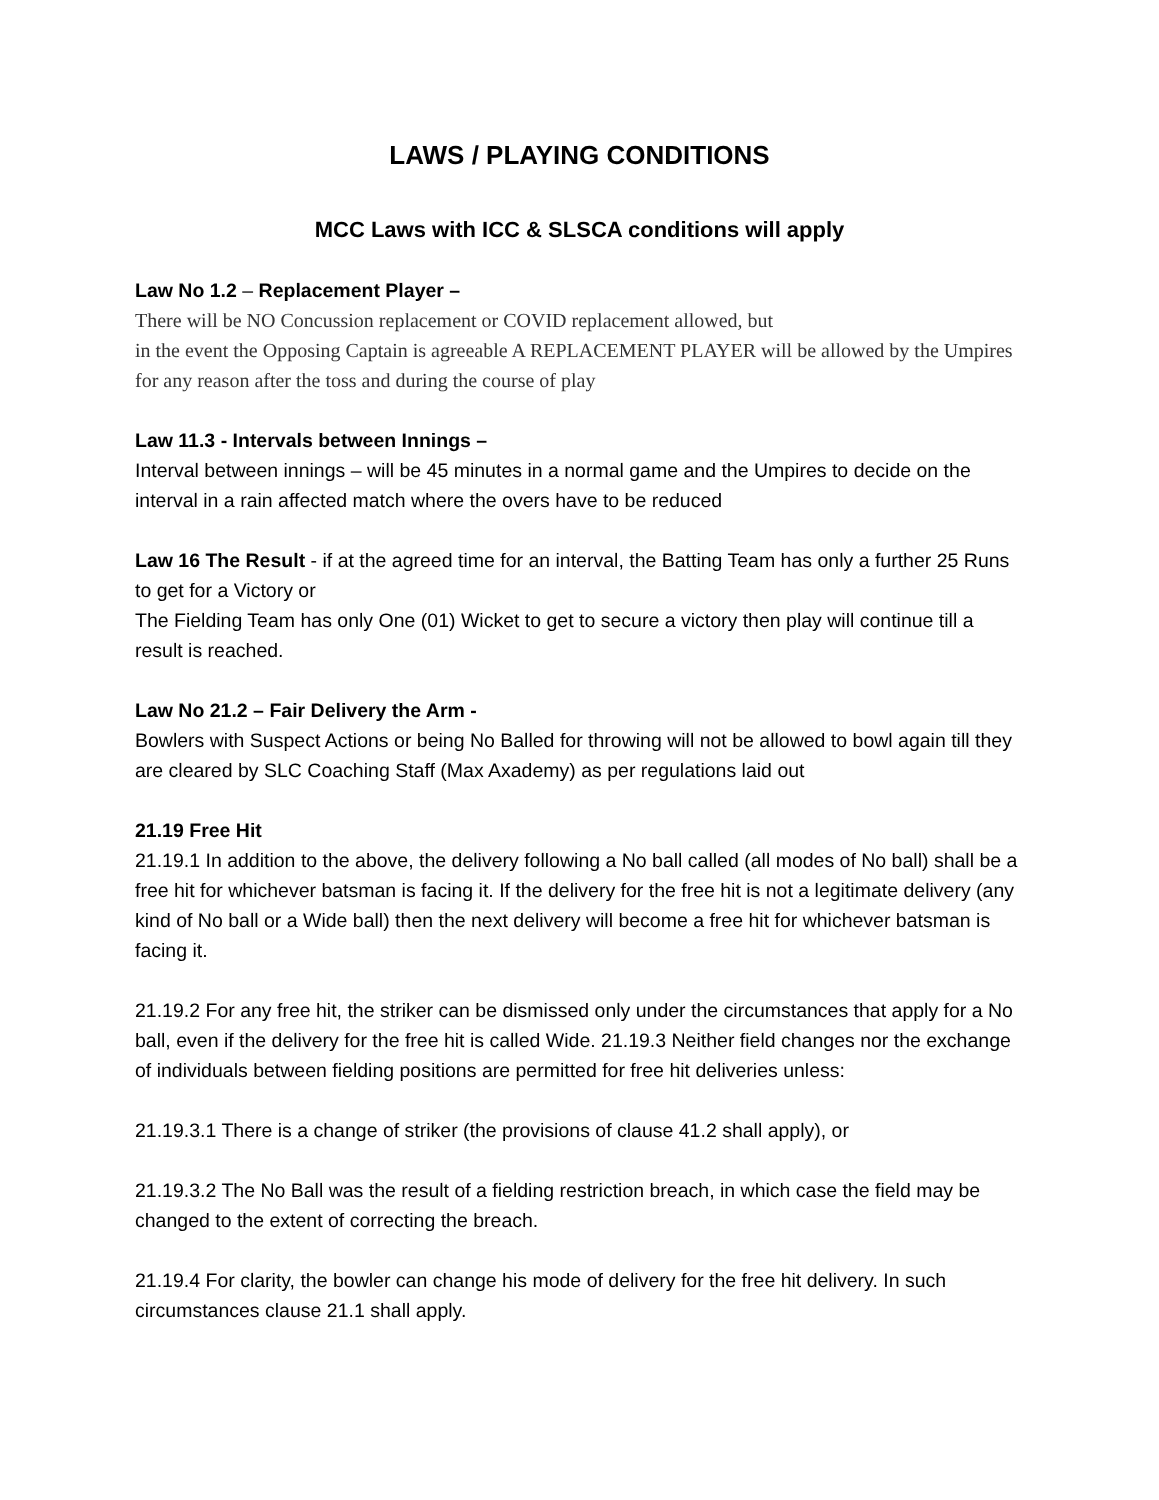LAWS / PLAYING CONDITIONS
MCC Laws with ICC & SLSCA conditions will apply
Law No 1.2 – Replacement Player –
There will be NO Concussion replacement or COVID replacement allowed, but
in the event the Opposing Captain is agreeable A REPLACEMENT PLAYER will be allowed by the Umpires for any reason after the toss and during the course of play
Law 11.3 - Intervals between Innings –
Interval between innings – will be 45 minutes in a normal game and the Umpires to decide on the interval in a rain affected match where the overs have to be reduced
Law 16 The Result - if at the agreed time for an interval, the Batting Team has only a further 25 Runs to get for a Victory or
The Fielding Team has only One (01) Wicket to get to secure a victory then play will continue till a result is reached.
Law No 21.2 – Fair Delivery the Arm -
Bowlers with Suspect Actions or being No Balled for throwing will not be allowed to bowl again till they are cleared by SLC Coaching Staff (Max Axademy) as per regulations laid out
21.19 Free Hit
21.19.1 In addition to the above, the delivery following a No ball called (all modes of No ball) shall be a free hit for whichever batsman is facing it. If the delivery for the free hit is not a legitimate delivery (any kind of No ball or a Wide ball) then the next delivery will become a free hit for whichever batsman is facing it.
21.19.2 For any free hit, the striker can be dismissed only under the circumstances that apply for a No ball, even if the delivery for the free hit is called Wide. 21.19.3 Neither field changes nor the exchange of individuals between fielding positions are permitted for free hit deliveries unless:
21.19.3.1 There is a change of striker (the provisions of clause 41.2 shall apply), or
21.19.3.2 The No Ball was the result of a fielding restriction breach, in which case the field may be changed to the extent of correcting the breach.
21.19.4 For clarity, the bowler can change his mode of delivery for the free hit delivery. In such circumstances clause 21.1 shall apply.